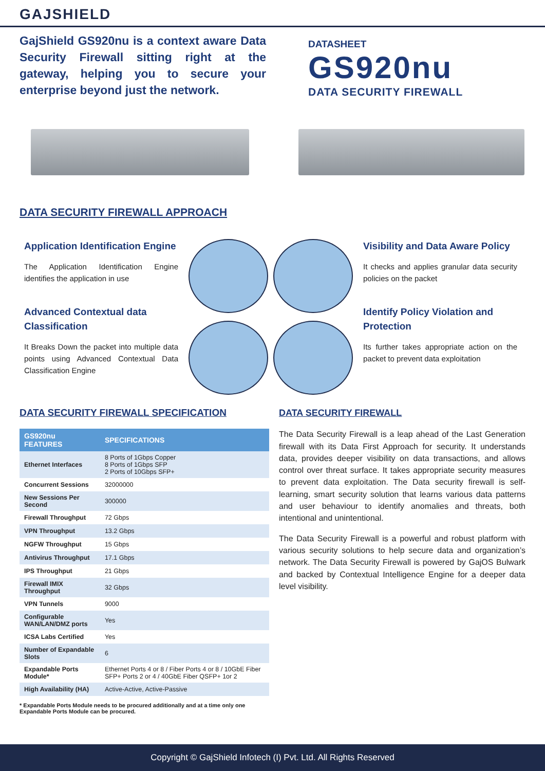GAJSHIELD
GajShield GS920nu is a context aware Data Security Firewall sitting right at the gateway, helping you to secure your enterprise beyond just the network.
DATASHEET
GS920nu
DATA SECURITY FIREWALL
DATA SECURITY FIREWALL APPROACH
Application Identification Engine
The Application Identification Engine identifies the application in use
Advanced Contextual data Classification
It Breaks Down the packet into multiple data points using Advanced Contextual Data Classification Engine
Visibility and Data Aware Policy
It checks and applies granular data security policies on the packet
Identify Policy Violation and Protection
Its further takes appropriate action on the packet to prevent data exploitation
DATA SECURITY FIREWALL SPECIFICATION
| GS920nu FEATURES | SPECIFICATIONS |
| --- | --- |
| Ethernet Interfaces | 8 Ports of 1Gbps Copper 8 Ports of 1Gbps SFP 2 Ports of 10Gbps SFP+ |
| Concurrent Sessions | 32000000 |
| New Sessions Per Second | 300000 |
| Firewall Throughput | 72 Gbps |
| VPN Throughput | 13.2 Gbps |
| NGFW Throughput | 15 Gbps |
| Antivirus Throughput | 17.1 Gbps |
| IPS Throughput | 21 Gbps |
| Firewall IMIX Throughput | 32 Gbps |
| VPN Tunnels | 9000 |
| Configurable WAN/LAN/DMZ ports | Yes |
| ICSA Labs Certified | Yes |
| Number of Expandable Slots | 6 |
| Expandable Ports Module* | Ethernet Ports 4 or 8 / Fiber Ports 4 or 8 / 10GbE Fiber SFP+ Ports 2 or 4 / 40GbE Fiber QSFP+ 1or 2 |
| High Availability (HA) | Active-Active, Active-Passive |
* Expandable Ports Module needs to be procured additionally and at a time only one Expandable Ports Module can be procured.
DATA SECURITY FIREWALL
The Data Security Firewall is a leap ahead of the Last Generation firewall with its Data First Approach for security. It understands data, provides deeper visibility on data transactions, and allows control over threat surface. It takes appropriate security measures to prevent data exploitation. The Data security firewall is self-learning, smart security solution that learns various data patterns and user behaviour to identify anomalies and threats, both intentional and unintentional.
The Data Security Firewall is a powerful and robust platform with various security solutions to help secure data and organization’s network. The Data Security Firewall is powered by GajOS Bulwark and backed by Contextual Intelligence Engine for a deeper data level visibility.
Copyright © GajShield Infotech (I) Pvt. Ltd. All Rights Reserved